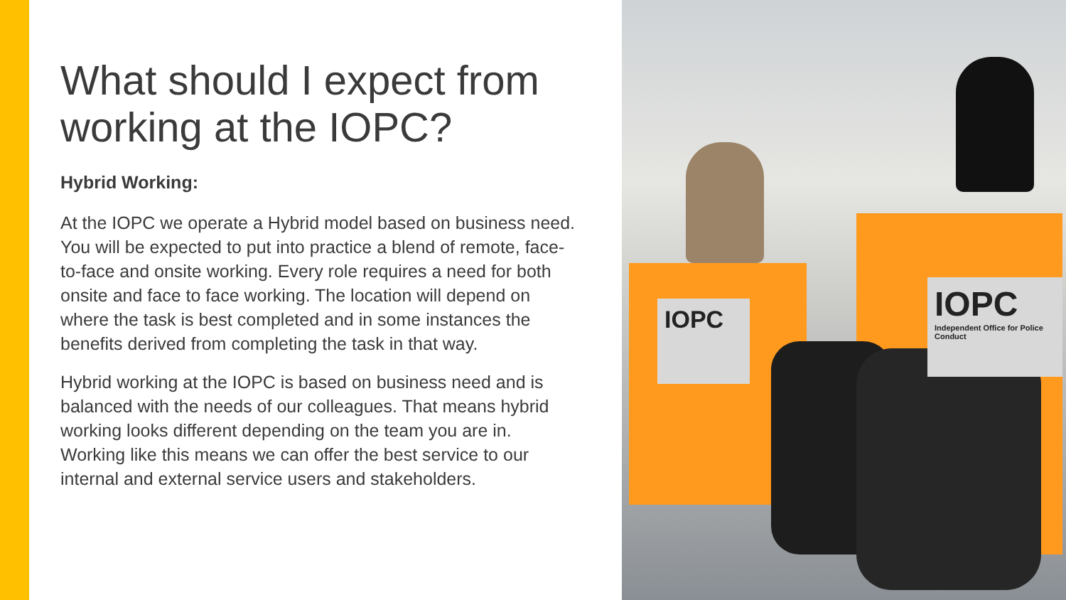What should I expect from working at the IOPC?
Hybrid Working:
At the IOPC we operate a Hybrid model based on business need. You will be expected to put into practice a blend of remote, face-to-face and onsite working. Every role requires a need for both onsite and face to face working. The location will depend on where the task is best completed and in some instances the benefits derived from completing the task in that way.
Hybrid working at the IOPC is based on business need and is balanced with the needs of our colleagues. That means hybrid working looks different depending on the team you are in. Working like this means we can offer the best service to our internal and external service users and stakeholders.
IOPC
IOPC
Independent Office for Police Conduct